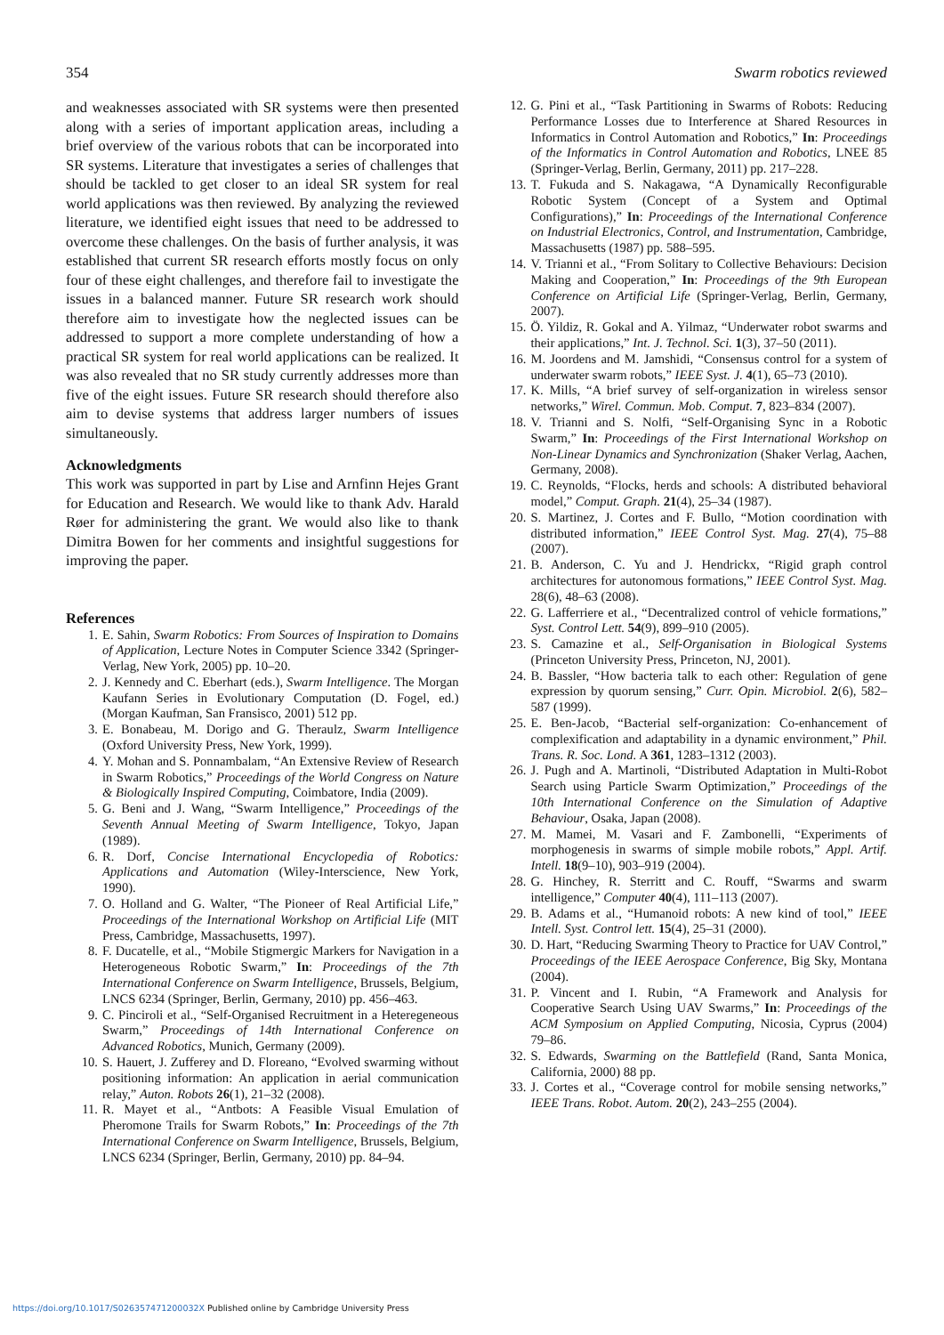354 Swarm robotics reviewed
and weaknesses associated with SR systems were then presented along with a series of important application areas, including a brief overview of the various robots that can be incorporated into SR systems. Literature that investigates a series of challenges that should be tackled to get closer to an ideal SR system for real world applications was then reviewed. By analyzing the reviewed literature, we identified eight issues that need to be addressed to overcome these challenges. On the basis of further analysis, it was established that current SR research efforts mostly focus on only four of these eight challenges, and therefore fail to investigate the issues in a balanced manner. Future SR research work should therefore aim to investigate how the neglected issues can be addressed to support a more complete understanding of how a practical SR system for real world applications can be realized. It was also revealed that no SR study currently addresses more than five of the eight issues. Future SR research should therefore also aim to devise systems that address larger numbers of issues simultaneously.
Acknowledgments
This work was supported in part by Lise and Arnfinn Hejes Grant for Education and Research. We would like to thank Adv. Harald Røer for administering the grant. We would also like to thank Dimitra Bowen for her comments and insightful suggestions for improving the paper.
References
1. E. Sahin, Swarm Robotics: From Sources of Inspiration to Domains of Application, Lecture Notes in Computer Science 3342 (Springer-Verlag, New York, 2005) pp. 10–20.
2. J. Kennedy and C. Eberhart (eds.), Swarm Intelligence. The Morgan Kaufann Series in Evolutionary Computation (D. Fogel, ed.) (Morgan Kaufman, San Fransisco, 2001) 512 pp.
3. E. Bonabeau, M. Dorigo and G. Theraulz, Swarm Intelligence (Oxford University Press, New York, 1999).
4. Y. Mohan and S. Ponnambalam, “An Extensive Review of Research in Swarm Robotics,” Proceedings of the World Congress on Nature & Biologically Inspired Computing, Coimbatore, India (2009).
5. G. Beni and J. Wang, “Swarm Intelligence,” Proceedings of the Seventh Annual Meeting of Swarm Intelligence, Tokyo, Japan (1989).
6. R. Dorf, Concise International Encyclopedia of Robotics: Applications and Automation (Wiley-Interscience, New York, 1990).
7. O. Holland and G. Walter, “The Pioneer of Real Artificial Life,” Proceedings of the International Workshop on Artificial Life (MIT Press, Cambridge, Massachusetts, 1997).
8. F. Ducatelle, et al., “Mobile Stigmergic Markers for Navigation in a Heterogeneous Robotic Swarm,” In: Proceedings of the 7th International Conference on Swarm Intelligence, Brussels, Belgium, LNCS 6234 (Springer, Berlin, Germany, 2010) pp. 456–463.
9. C. Pinciroli et al., “Self-Organised Recruitment in a Heteregeneous Swarm,” Proceedings of 14th International Conference on Advanced Robotics, Munich, Germany (2009).
10. S. Hauert, J. Zufferey and D. Floreano, “Evolved swarming without positioning information: An application in aerial communication relay,” Auton. Robots 26(1), 21–32 (2008).
11. R. Mayet et al., “Antbots: A Feasible Visual Emulation of Pheromone Trails for Swarm Robots,” In: Proceedings of the 7th International Conference on Swarm Intelligence, Brussels, Belgium, LNCS 6234 (Springer, Berlin, Germany, 2010) pp. 84–94.
12. G. Pini et al., “Task Partitioning in Swarms of Robots: Reducing Performance Losses due to Interference at Shared Resources in Informatics in Control Automation and Robotics,” In: Proceedings of the Informatics in Control Automation and Robotics, LNEE 85 (Springer-Verlag, Berlin, Germany, 2011) pp. 217–228.
13. T. Fukuda and S. Nakagawa, “A Dynamically Reconfigurable Robotic System (Concept of a System and Optimal Configurations),” In: Proceedings of the International Conference on Industrial Electronics, Control, and Instrumentation, Cambridge, Massachusetts (1987) pp. 588–595.
14. V. Trianni et al., “From Solitary to Collective Behaviours: Decision Making and Cooperation,” In: Proceedings of the 9th European Conference on Artificial Life (Springer-Verlag, Berlin, Germany, 2007).
15. Ö. Yildiz, R. Gokal and A. Yilmaz, “Underwater robot swarms and their applications,” Int. J. Technol. Sci. 1(3), 37–50 (2011).
16. M. Joordens and M. Jamshidi, “Consensus control for a system of underwater swarm robots,” IEEE Syst. J. 4(1), 65–73 (2010).
17. K. Mills, “A brief survey of self-organization in wireless sensor networks,” Wirel. Commun. Mob. Comput. 7, 823–834 (2007).
18. V. Trianni and S. Nolfi, “Self-Organising Sync in a Robotic Swarm,” In: Proceedings of the First International Workshop on Non-Linear Dynamics and Synchronization (Shaker Verlag, Aachen, Germany, 2008).
19. C. Reynolds, “Flocks, herds and schools: A distributed behavioral model,” Comput. Graph. 21(4), 25–34 (1987).
20. S. Martinez, J. Cortes and F. Bullo, “Motion coordination with distributed information,” IEEE Control Syst. Mag. 27(4), 75–88 (2007).
21. B. Anderson, C. Yu and J. Hendrickx, “Rigid graph control architectures for autonomous formations,” IEEE Control Syst. Mag. 28(6), 48–63 (2008).
22. G. Lafferriere et al., “Decentralized control of vehicle formations,” Syst. Control Lett. 54(9), 899–910 (2005).
23. S. Camazine et al., Self-Organisation in Biological Systems (Princeton University Press, Princeton, NJ, 2001).
24. B. Bassler, “How bacteria talk to each other: Regulation of gene expression by quorum sensing,” Curr. Opin. Microbiol. 2(6), 582–587 (1999).
25. E. Ben-Jacob, “Bacterial self-organization: Co-enhancement of complexification and adaptability in a dynamic environment,” Phil. Trans. R. Soc. Lond. A 361, 1283–1312 (2003).
26. J. Pugh and A. Martinoli, “Distributed Adaptation in Multi-Robot Search using Particle Swarm Optimization,” Proceedings of the 10th International Conference on the Simulation of Adaptive Behaviour, Osaka, Japan (2008).
27. M. Mamei, M. Vasari and F. Zambonelli, “Experiments of morphogenesis in swarms of simple mobile robots,” Appl. Artif. Intell. 18(9–10), 903–919 (2004).
28. G. Hinchey, R. Sterritt and C. Rouff, “Swarms and swarm intelligence,” Computer 40(4), 111–113 (2007).
29. B. Adams et al., “Humanoid robots: A new kind of tool,” IEEE Intell. Syst. Control lett. 15(4), 25–31 (2000).
30. D. Hart, “Reducing Swarming Theory to Practice for UAV Control,” Proceedings of the IEEE Aerospace Conference, Big Sky, Montana (2004).
31. P. Vincent and I. Rubin, “A Framework and Analysis for Cooperative Search Using UAV Swarms,” In: Proceedings of the ACM Symposium on Applied Computing, Nicosia, Cyprus (2004) 79–86.
32. S. Edwards, Swarming on the Battlefield (Rand, Santa Monica, California, 2000) 88 pp.
33. J. Cortes et al., “Coverage control for mobile sensing networks,” IEEE Trans. Robot. Autom. 20(2), 243–255 (2004).
https://doi.org/10.1017/S026357471200032X Published online by Cambridge University Press